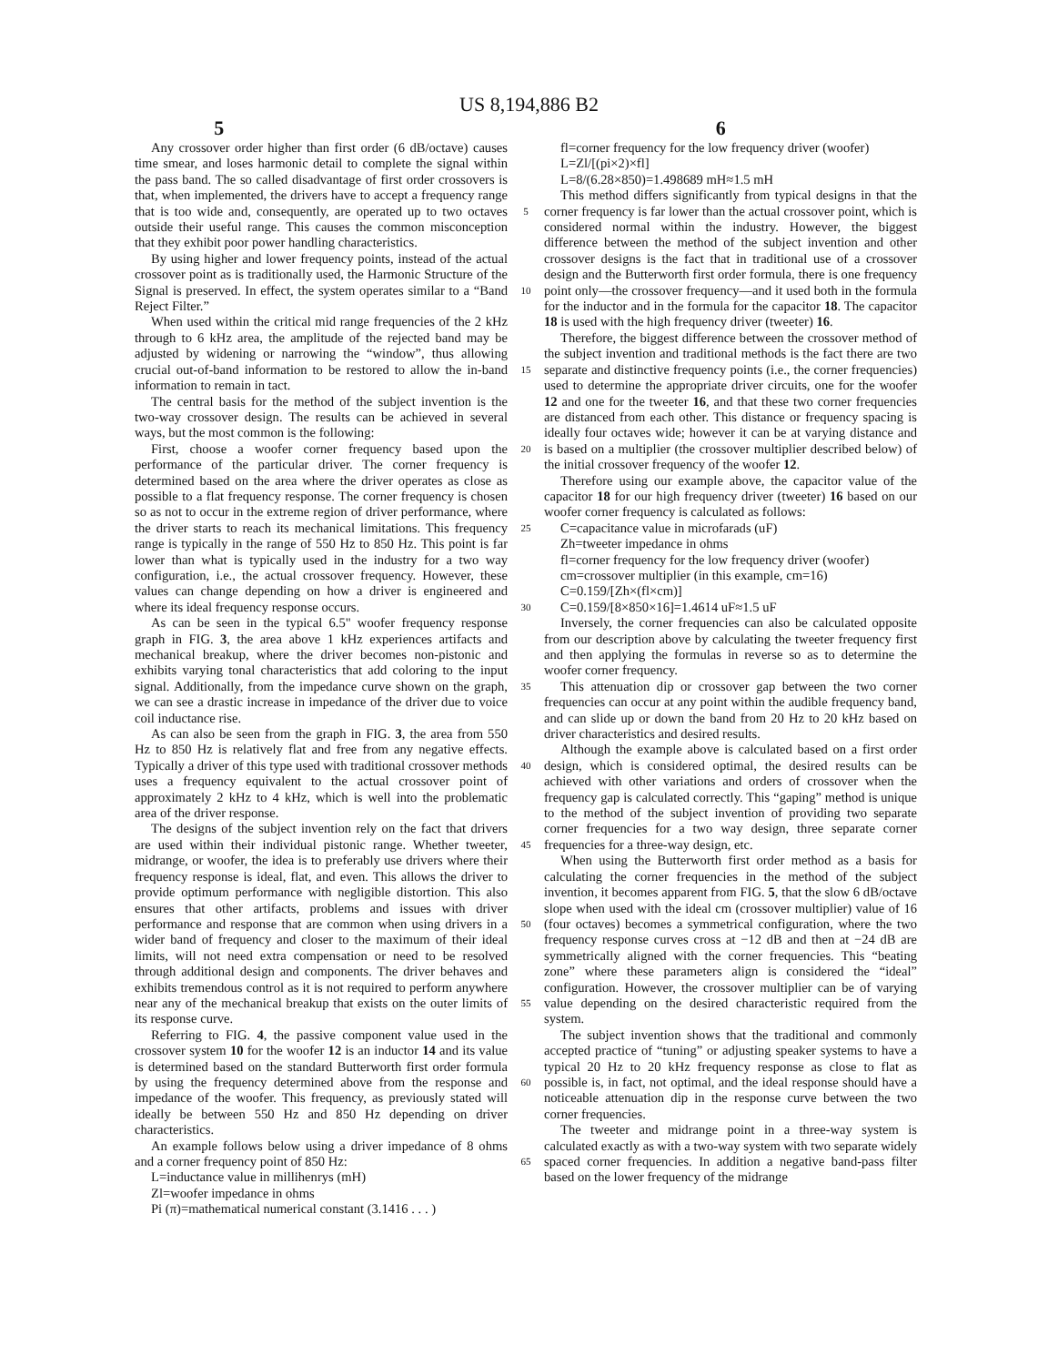US 8,194,886 B2
5 6
Any crossover order higher than first order (6 dB/octave) causes time smear, and loses harmonic detail to complete the signal within the pass band. The so called disadvantage of first order crossovers is that, when implemented, the drivers have to accept a frequency range that is too wide and, consequently, are operated up to two octaves outside their useful range. This causes the common misconception that they exhibit poor power handling characteristics.
By using higher and lower frequency points, instead of the actual crossover point as is traditionally used, the Harmonic Structure of the Signal is preserved. In effect, the system operates similar to a “Band Reject Filter.”
When used within the critical mid range frequencies of the 2 kHz through to 6 kHz area, the amplitude of the rejected band may be adjusted by widening or narrowing the “window”, thus allowing crucial out-of-band information to be restored to allow the in-band information to remain in tact.
The central basis for the method of the subject invention is the two-way crossover design. The results can be achieved in several ways, but the most common is the following:
First, choose a woofer corner frequency based upon the performance of the particular driver. The corner frequency is determined based on the area where the driver operates as close as possible to a flat frequency response. The corner frequency is chosen so as not to occur in the extreme region of driver performance, where the driver starts to reach its mechanical limitations. This frequency range is typically in the range of 550 Hz to 850 Hz. This point is far lower than what is typically used in the industry for a two way configuration, i.e., the actual crossover frequency. However, these values can change depending on how a driver is engineered and where its ideal frequency response occurs.
As can be seen in the typical 6.5" woofer frequency response graph in FIG. 3, the area above 1 kHz experiences artifacts and mechanical breakup, where the driver becomes non-pistonic and exhibits varying tonal characteristics that add coloring to the input signal. Additionally, from the impedance curve shown on the graph, we can see a drastic increase in impedance of the driver due to voice coil inductance rise.
As can also be seen from the graph in FIG. 3, the area from 550 Hz to 850 Hz is relatively flat and free from any negative effects. Typically a driver of this type used with traditional crossover methods uses a frequency equivalent to the actual crossover point of approximately 2 kHz to 4 kHz, which is well into the problematic area of the driver response.
The designs of the subject invention rely on the fact that drivers are used within their individual pistonic range. Whether tweeter, midrange, or woofer, the idea is to preferably use drivers where their frequency response is ideal, flat, and even. This allows the driver to provide optimum performance with negligible distortion. This also ensures that other artifacts, problems and issues with driver performance and response that are common when using drivers in a wider band of frequency and closer to the maximum of their ideal limits, will not need extra compensation or need to be resolved through additional design and components. The driver behaves and exhibits tremendous control as it is not required to perform anywhere near any of the mechanical breakup that exists on the outer limits of its response curve.
Referring to FIG. 4, the passive component value used in the crossover system 10 for the woofer 12 is an inductor 14 and its value is determined based on the standard Butterworth first order formula by using the frequency determined above from the response and impedance of the woofer. This frequency, as previously stated will ideally be between 550 Hz and 850 Hz depending on driver characteristics.
An example follows below using a driver impedance of 8 ohms and a corner frequency point of 850 Hz:
L=inductance value in millihenrys (mH)
Zl=woofer impedance in ohms
Pi (π)=mathematical numerical constant (3.1416 . . . )
5
10
15
20
25
30
35
40
45
50
55
60
65
fl=corner frequency for the low frequency driver (woofer)
L=Zl/[(pi×2)×fl]
L=8/(6.28×850)=1.498689 mH≈1.5 mH
This method differs significantly from typical designs in that the corner frequency is far lower than the actual crossover point, which is considered normal within the industry. However, the biggest difference between the method of the subject invention and other crossover designs is the fact that in traditional use of a crossover design and the Butterworth first order formula, there is one frequency point only—the crossover frequency—and it used both in the formula for the inductor and in the formula for the capacitor 18. The capacitor 18 is used with the high frequency driver (tweeter) 16.
Therefore, the biggest difference between the crossover method of the subject invention and traditional methods is the fact there are two separate and distinctive frequency points (i.e., the corner frequencies) used to determine the appropriate driver circuits, one for the woofer 12 and one for the tweeter 16, and that these two corner frequencies are distanced from each other. This distance or frequency spacing is ideally four octaves wide; however it can be at varying distance and is based on a multiplier (the crossover multiplier described below) of the initial crossover frequency of the woofer 12.
Therefore using our example above, the capacitor value of the capacitor 18 for our high frequency driver (tweeter) 16 based on our woofer corner frequency is calculated as follows:
C=capacitance value in microfarads (uF)
Zh=tweeter impedance in ohms
fl=corner frequency for the low frequency driver (woofer)
cm=crossover multiplier (in this example, cm=16)
C=0.159/[Zh×(fl×cm)]
C=0.159/[8×850×16]=1.4614 uF≈1.5 uF
Inversely, the corner frequencies can also be calculated opposite from our description above by calculating the tweeter frequency first and then applying the formulas in reverse so as to determine the woofer corner frequency.
This attenuation dip or crossover gap between the two corner frequencies can occur at any point within the audible frequency band, and can slide up or down the band from 20 Hz to 20 kHz based on driver characteristics and desired results.
Although the example above is calculated based on a first order design, which is considered optimal, the desired results can be achieved with other variations and orders of crossover when the frequency gap is calculated correctly. This “gaping” method is unique to the method of the subject invention of providing two separate corner frequencies for a two way design, three separate corner frequencies for a three-way design, etc.
When using the Butterworth first order method as a basis for calculating the corner frequencies in the method of the subject invention, it becomes apparent from FIG. 5, that the slow 6 dB/octave slope when used with the ideal cm (crossover multiplier) value of 16 (four octaves) becomes a symmetrical configuration, where the two frequency response curves cross at −12 dB and then at −24 dB are symmetrically aligned with the corner frequencies. This “beating zone” where these parameters align is considered the “ideal” configuration. However, the crossover multiplier can be of varying value depending on the desired characteristic required from the system.
The subject invention shows that the traditional and commonly accepted practice of “tuning” or adjusting speaker systems to have a typical 20 Hz to 20 kHz frequency response as close to flat as possible is, in fact, not optimal, and the ideal response should have a noticeable attenuation dip in the response curve between the two corner frequencies.
The tweeter and midrange point in a three-way system is calculated exactly as with a two-way system with two separate widely spaced corner frequencies. In addition a negative band-pass filter based on the lower frequency of the midrange